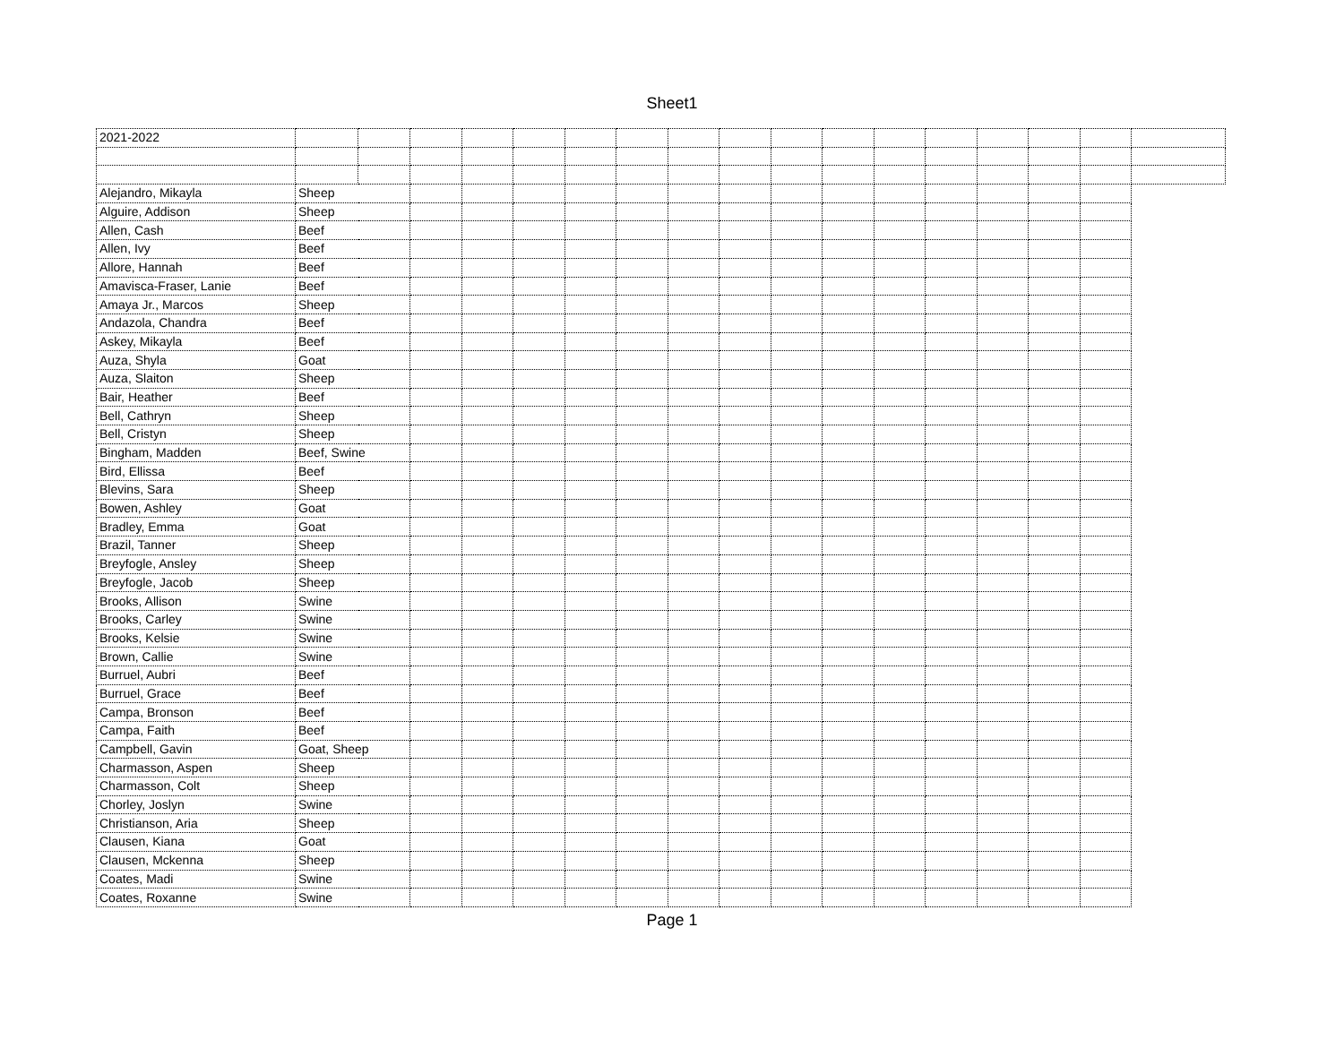Sheet1
| 2021-2022 | | | | | | | | | | | | | | | | | |
| Alejandro, Mikayla | Sheep | | | | | | | | | | | | | | | | |
| Alguire, Addison | Sheep | | | | | | | | | | | | | | | | |
| Allen, Cash | Beef | | | | | | | | | | | | | | | | |
| Allen, Ivy | Beef | | | | | | | | | | | | | | | | |
| Allore, Hannah | Beef | | | | | | | | | | | | | | | | |
| Amavisca-Fraser, Lanie | Beef | | | | | | | | | | | | | | | | |
| Amaya Jr., Marcos | Sheep | | | | | | | | | | | | | | | | |
| Andazola, Chandra | Beef | | | | | | | | | | | | | | | | |
| Askey, Mikayla | Beef | | | | | | | | | | | | | | | | |
| Auza, Shyla | Goat | | | | | | | | | | | | | | | | |
| Auza, Slaiton | Sheep | | | | | | | | | | | | | | | | |
| Bair, Heather | Beef | | | | | | | | | | | | | | | | |
| Bell, Cathryn | Sheep | | | | | | | | | | | | | | | | |
| Bell, Cristyn | Sheep | | | | | | | | | | | | | | | | |
| Bingham, Madden | Beef, Swine | | | | | | | | | | | | | | | | |
| Bird, Ellissa | Beef | | | | | | | | | | | | | | | | |
| Blevins, Sara | Sheep | | | | | | | | | | | | | | | | |
| Bowen, Ashley | Goat | | | | | | | | | | | | | | | | |
| Bradley, Emma | Goat | | | | | | | | | | | | | | | | |
| Brazil, Tanner | Sheep | | | | | | | | | | | | | | | | |
| Breyfogle, Ansley | Sheep | | | | | | | | | | | | | | | | |
| Breyfogle, Jacob | Sheep | | | | | | | | | | | | | | | | |
| Brooks, Allison | Swine | | | | | | | | | | | | | | | | |
| Brooks, Carley | Swine | | | | | | | | | | | | | | | | |
| Brooks, Kelsie | Swine | | | | | | | | | | | | | | | | |
| Brown, Callie | Swine | | | | | | | | | | | | | | | | |
| Burruel, Aubri | Beef | | | | | | | | | | | | | | | | |
| Burruel, Grace | Beef | | | | | | | | | | | | | | | | |
| Campa, Bronson | Beef | | | | | | | | | | | | | | | | |
| Campa, Faith | Beef | | | | | | | | | | | | | | | | |
| Campbell, Gavin | Goat, Sheep | | | | | | | | | | | | | | | | |
| Charmasson, Aspen | Sheep | | | | | | | | | | | | | | | | |
| Charmasson, Colt | Sheep | | | | | | | | | | | | | | | | |
| Chorley, Joslyn | Swine | | | | | | | | | | | | | | | | |
| Christianson, Aria | Sheep | | | | | | | | | | | | | | | | |
| Clausen, Kiana | Goat | | | | | | | | | | | | | | | | |
| Clausen, Mckenna | Sheep | | | | | | | | | | | | | | | | |
| Coates, Madi | Swine | | | | | | | | | | | | | | | | |
| Coates, Roxanne | Swine | | | | | | | | | | | | | | | | |
Page 1